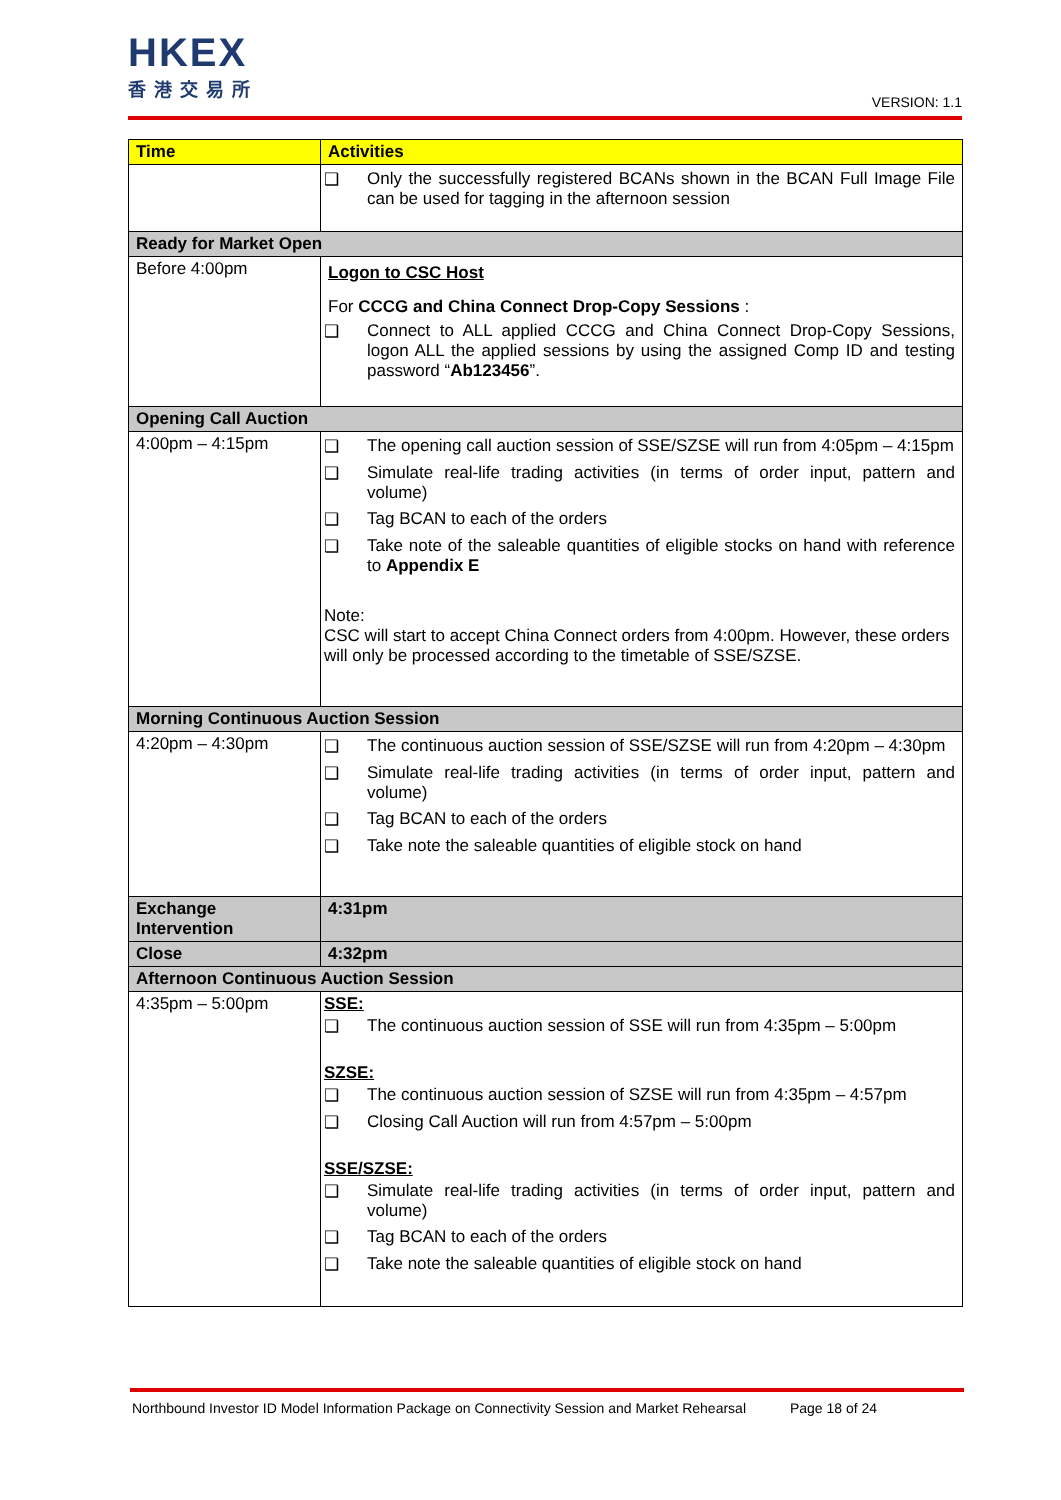HKEX
香港交易所
VERSION: 1.1
| Time | Activities |
| --- | --- |
| | ❑ Only the successfully registered BCANs shown in the BCAN Full Image File can be used for tagging in the afternoon session |
| Ready for Market Open | |
| Before 4:00pm | Logon to CSC Host For CCCG and China Connect Drop-Copy Sessions : ❑ Connect to ALL applied CCCG and China Connect Drop-Copy Sessions, logon ALL the applied sessions by using the assigned Comp ID and testing password “ Ab123456 ”. |
| Opening Call Auction | |
| 4:00pm – 4:15pm | ❑ The opening call auction session of SSE/SZSE will run from 4:05pm – 4:15pm ❑ Simulate real-life trading activities (in terms of order input, pattern and volume) ❑ Tag BCAN to each of the orders ❑ Take note of the saleable quantities of eligible stocks on hand with reference to Appendix E Note: CSC will start to accept China Connect orders from 4:00pm. However, these orders will only be processed according to the timetable of SSE/SZSE. |
| Morning Continuous Auction Session | |
| 4:20pm – 4:30pm | ❑ The continuous auction session of SSE/SZSE will run from 4:20pm – 4:30pm ❑ Simulate real-life trading activities (in terms of order input, pattern and volume) ❑ Tag BCAN to each of the orders ❑ Take note the saleable quantities of eligible stock on hand |
| Exchange Intervention | 4:31pm |
| Close | 4:32pm |
| Afternoon Continuous Auction Session | |
| 4:35pm – 5:00pm | SSE: ❑ The continuous auction session of SSE will run from 4:35pm – 5:00pm SZSE: ❑ The continuous auction session of SZSE will run from 4:35pm – 4:57pm ❑ Closing Call Auction will run from 4:57pm – 5:00pm SSE/SZSE: ❑ Simulate real-life trading activities (in terms of order input, pattern and volume) ❑ Tag BCAN to each of the orders ❑ Take note the saleable quantities of eligible stock on hand |
Northbound Investor ID Model Information Package on Connectivity Session and Market Rehearsal Page 18 of 24